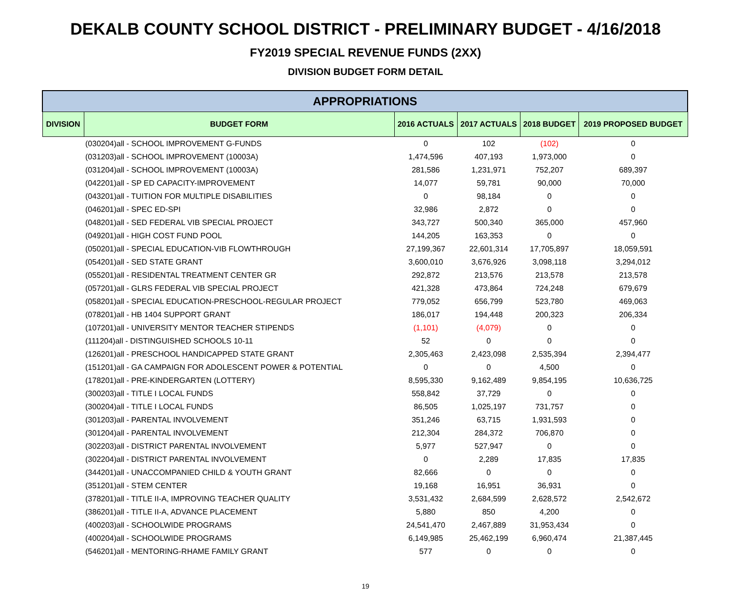DEKALB COUNTY SCHOOL DISTRICT - PRELIMINARY BUDGET - 4/16/2018
FY2019 SPECIAL REVENUE FUNDS (2XX)
DIVISION BUDGET FORM DETAIL
| APPROPRIATIONS | | | | | |
| --- | --- | --- | --- | --- | --- |
| DIVISION | BUDGET FORM | 2016 ACTUALS | 2017 ACTUALS | 2018 BUDGET | 2019 PROPOSED BUDGET |
| | (030204)all - SCHOOL IMPROVEMENT G-FUNDS | 0 | 102 | (102) | 0 |
| | (031203)all - SCHOOL IMPROVEMENT (10003A) | 1,474,596 | 407,193 | 1,973,000 | 0 |
| | (031204)all - SCHOOL IMPROVEMENT (10003A) | 281,586 | 1,231,971 | 752,207 | 689,397 |
| | (042201)all - SP ED CAPACITY-IMPROVEMENT | 14,077 | 59,781 | 90,000 | 70,000 |
| | (043201)all - TUITION FOR MULTIPLE DISABILITIES | 0 | 98,184 | 0 | 0 |
| | (046201)all - SPEC ED-SPI | 32,986 | 2,872 | 0 | 0 |
| | (048201)all - SED FEDERAL VIB SPECIAL PROJECT | 343,727 | 500,340 | 365,000 | 457,960 |
| | (049201)all - HIGH COST FUND POOL | 144,205 | 163,353 | 0 | 0 |
| | (050201)all - SPECIAL EDUCATION-VIB FLOWTHROUGH | 27,199,367 | 22,601,314 | 17,705,897 | 18,059,591 |
| | (054201)all - SED STATE GRANT | 3,600,010 | 3,676,926 | 3,098,118 | 3,294,012 |
| | (055201)all - RESIDENTAL TREATMENT CENTER GR | 292,872 | 213,576 | 213,578 | 213,578 |
| | (057201)all - GLRS FEDERAL VIB SPECIAL PROJECT | 421,328 | 473,864 | 724,248 | 679,679 |
| | (058201)all - SPECIAL EDUCATION-PRESCHOOL-REGULAR PROJECT | 779,052 | 656,799 | 523,780 | 469,063 |
| | (078201)all - HB 1404 SUPPORT GRANT | 186,017 | 194,448 | 200,323 | 206,334 |
| | (107201)all - UNIVERSITY MENTOR TEACHER STIPENDS | (1,101) | (4,079) | 0 | 0 |
| | (111204)all - DISTINGUISHED SCHOOLS 10-11 | 52 | 0 | 0 | 0 |
| | (126201)all - PRESCHOOL HANDICAPPED STATE GRANT | 2,305,463 | 2,423,098 | 2,535,394 | 2,394,477 |
| | (151201)all - GA CAMPAIGN FOR ADOLESCENT POWER & POTENTIAL | 0 | 0 | 4,500 | 0 |
| | (178201)all - PRE-KINDERGARTEN (LOTTERY) | 8,595,330 | 9,162,489 | 9,854,195 | 10,636,725 |
| | (300203)all - TITLE I LOCAL FUNDS | 558,842 | 37,729 | 0 | 0 |
| | (300204)all - TITLE I LOCAL FUNDS | 86,505 | 1,025,197 | 731,757 | 0 |
| | (301203)all - PARENTAL INVOLVEMENT | 351,246 | 63,715 | 1,931,593 | 0 |
| | (301204)all - PARENTAL INVOLVEMENT | 212,304 | 284,372 | 706,870 | 0 |
| | (302203)all - DISTRICT PARENTAL INVOLVEMENT | 5,977 | 527,947 | 0 | 0 |
| | (302204)all - DISTRICT PARENTAL INVOLVEMENT | 0 | 2,289 | 17,835 | 17,835 |
| | (344201)all - UNACCOMPANIED CHILD & YOUTH GRANT | 82,666 | 0 | 0 | 0 |
| | (351201)all - STEM CENTER | 19,168 | 16,951 | 36,931 | 0 |
| | (378201)all - TITLE II-A, IMPROVING TEACHER QUALITY | 3,531,432 | 2,684,599 | 2,628,572 | 2,542,672 |
| | (386201)all - TITLE II-A, ADVANCE PLACEMENT | 5,880 | 850 | 4,200 | 0 |
| | (400203)all - SCHOOLWIDE PROGRAMS | 24,541,470 | 2,467,889 | 31,953,434 | 0 |
| | (400204)all - SCHOOLWIDE PROGRAMS | 6,149,985 | 25,462,199 | 6,960,474 | 21,387,445 |
| | (546201)all - MENTORING-RHAME FAMILY GRANT | 577 | 0 | 0 | 0 |
19